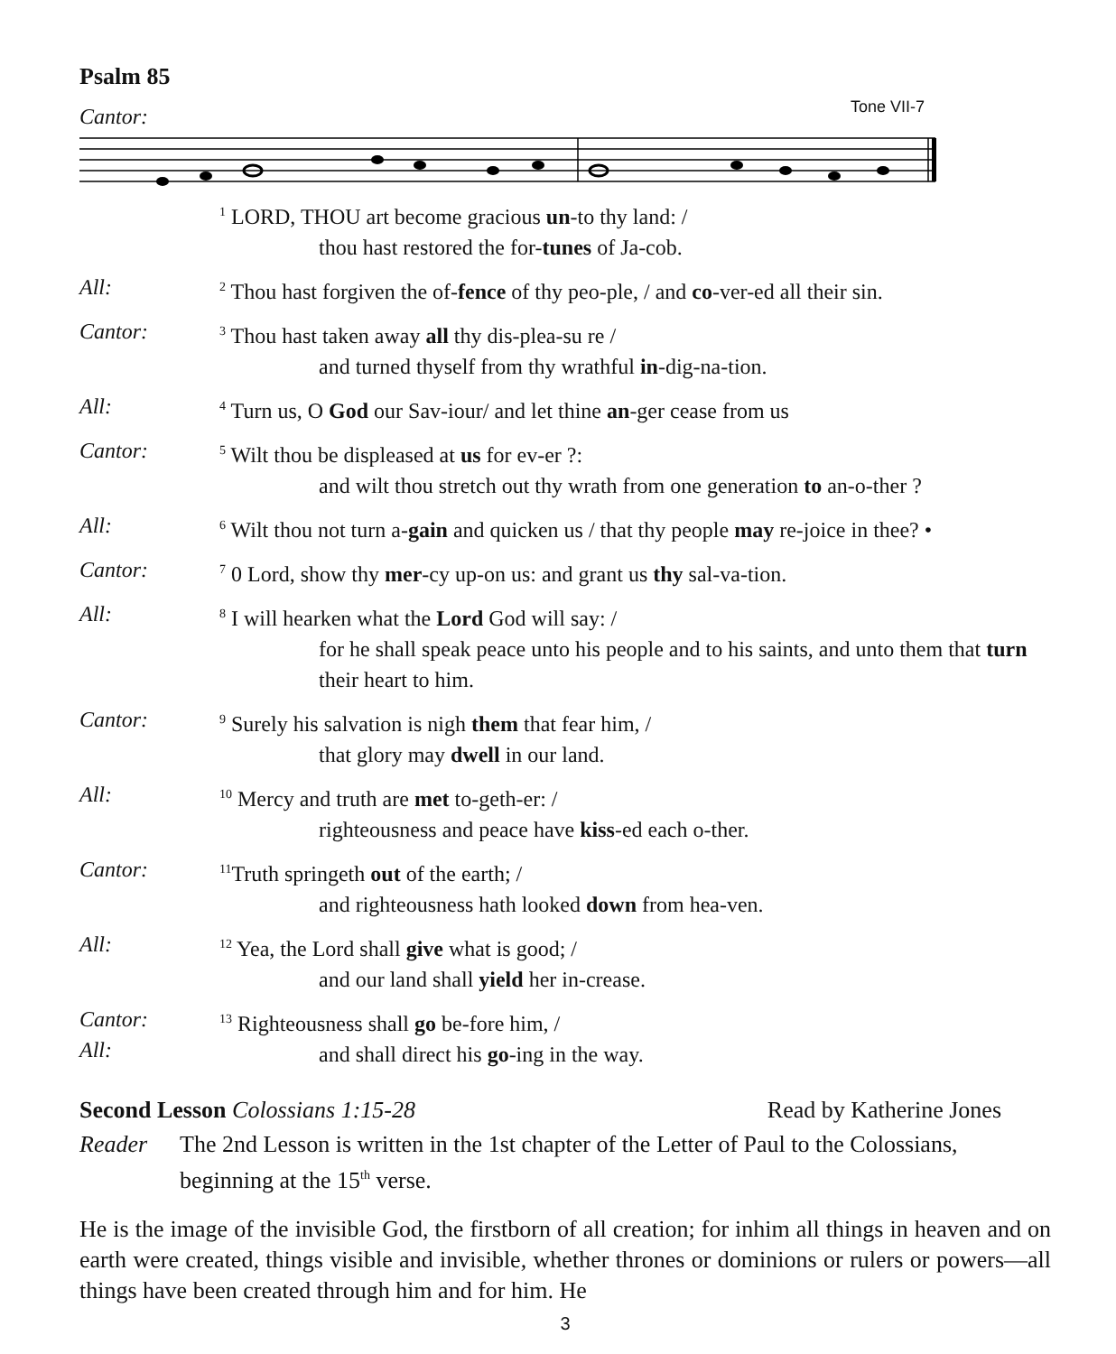Psalm 85
Cantor:
Tone VII-7
<sup>1</sup> LORD, THOU art become gracious un-to thy land: /
thou hast restored the for-tunes of Ja-cob.
All:
<sup>2</sup> Thou hast forgiven the of-fence of thy peo-ple, / and co-ver-ed all their sin.
Cantor:
<sup>3</sup> Thou hast taken away all thy dis-plea-su re /
and turned thyself from thy wrathful in-dig-na-tion.
All:
<sup>4</sup> Turn us, O God our Sav-iour/ and let thine an-ger cease from us
Cantor:
<sup>5</sup> Wilt thou be displeased at us for ev-er ?:
and wilt thou stretch out thy wrath from one generation to an-o-ther ?
All:
<sup>6</sup> Wilt thou not turn a-gain and quicken us / that thy people may re-joice in thee? •
Cantor:
<sup>7</sup> 0 Lord, show thy mer-cy up-on us: and grant us thy sal-va-tion.
All:
<sup>8</sup> I will hearken what the Lord God will say: /
for he shall speak peace unto his people and to his saints, and unto them that turn their heart to him.
Cantor:
<sup>9</sup> Surely his salvation is nigh them that fear him, /
that glory may dwell in our land.
All:
<sup>10</sup> Mercy and truth are met to-geth-er: /
righteousness and peace have kiss-ed each o-ther.
Cantor:
<sup>11</sup> Truth springeth out of the earth; /
and righteousness hath looked down from hea-ven.
All:
<sup>12</sup> Yea, the Lord shall give what is good; /
and our land shall yield her in-crease.
Cantor:
All:
<sup>13</sup> Righteousness shall go be-fore him, /
and shall direct his go-ing in the way.
Second Lesson Colossians 1:15-28 Read by Katherine Jones
Reader The 2nd Lesson is written in the 1st chapter of the Letter of Paul to the Colossians, beginning at the 15<sup>th</sup> verse.
He is the image of the invisible God, the firstborn of all creation; for inhim all things in heaven and on earth were created, things visible and invisible, whether thrones or dominions or rulers or powers—all things have been created through him and for him. He
3